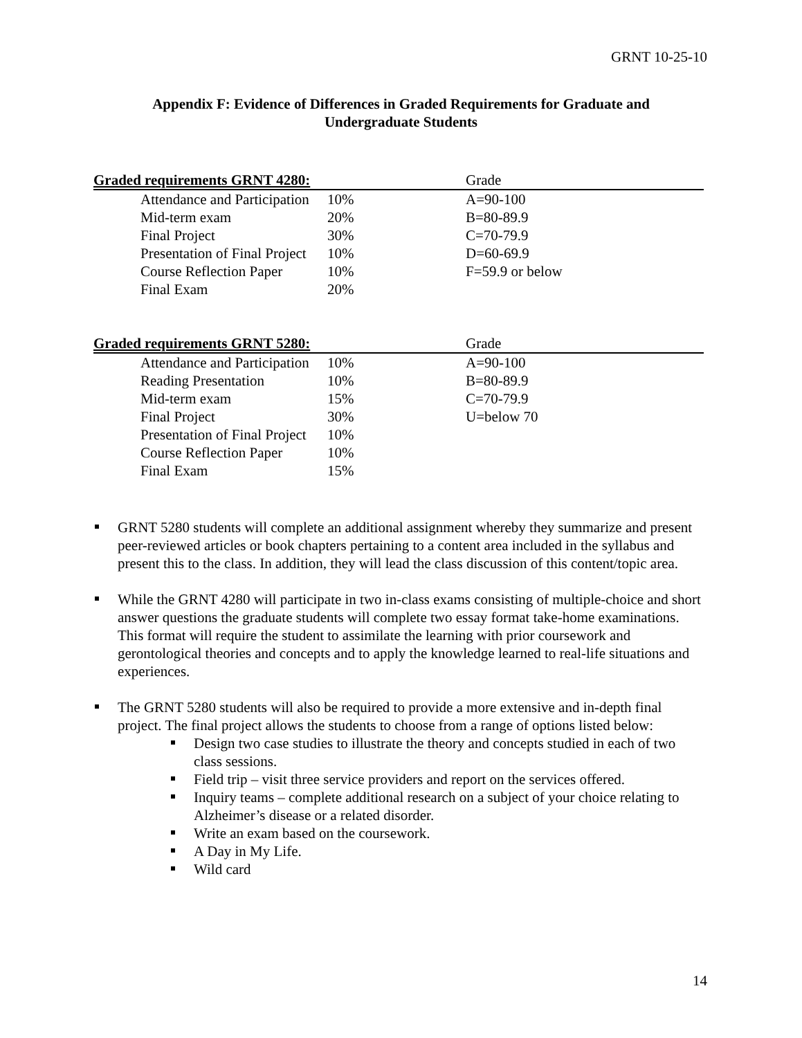GRNT 10-25-10
Appendix F: Evidence of Differences in Graded Requirements for Graduate and
Undergraduate Students
| Graded requirements GRNT 4280: | | | Grade |
| --- | --- | --- | --- |
| Attendance and Participation | 10% | | A=90-100 |
| Mid-term exam | 20% | | B=80-89.9 |
| Final Project | 30% | | C=70-79.9 |
| Presentation of Final Project | 10% | | D=60-69.9 |
| Course Reflection Paper | 10% | | F=59.9 or below |
| Final Exam | 20% | | |
| Graded requirements GRNT 5280: | | | Grade |
| --- | --- | --- | --- |
| Attendance and Participation | 10% | | A=90-100 |
| Reading Presentation | 10% | | B=80-89.9 |
| Mid-term exam | 15% | | C=70-79.9 |
| Final Project | 30% | | U=below 70 |
| Presentation of Final Project | 10% | | |
| Course Reflection Paper | 10% | | |
| Final Exam | 15% | | |
GRNT 5280 students will complete an additional assignment whereby they summarize and present peer-reviewed articles or book chapters pertaining to a content area included in the syllabus and present this to the class. In addition, they will lead the class discussion of this content/topic area.
While the GRNT 4280 will participate in two in-class exams consisting of multiple-choice and short answer questions the graduate students will complete two essay format take-home examinations. This format will require the student to assimilate the learning with prior coursework and gerontological theories and concepts and to apply the knowledge learned to real-life situations and experiences.
The GRNT 5280 students will also be required to provide a more extensive and in-depth final project. The final project allows the students to choose from a range of options listed below:
Design two case studies to illustrate the theory and concepts studied in each of two class sessions.
Field trip – visit three service providers and report on the services offered.
Inquiry teams – complete additional research on a subject of your choice relating to Alzheimer’s disease or a related disorder.
Write an exam based on the coursework.
A Day in My Life.
Wild card
14